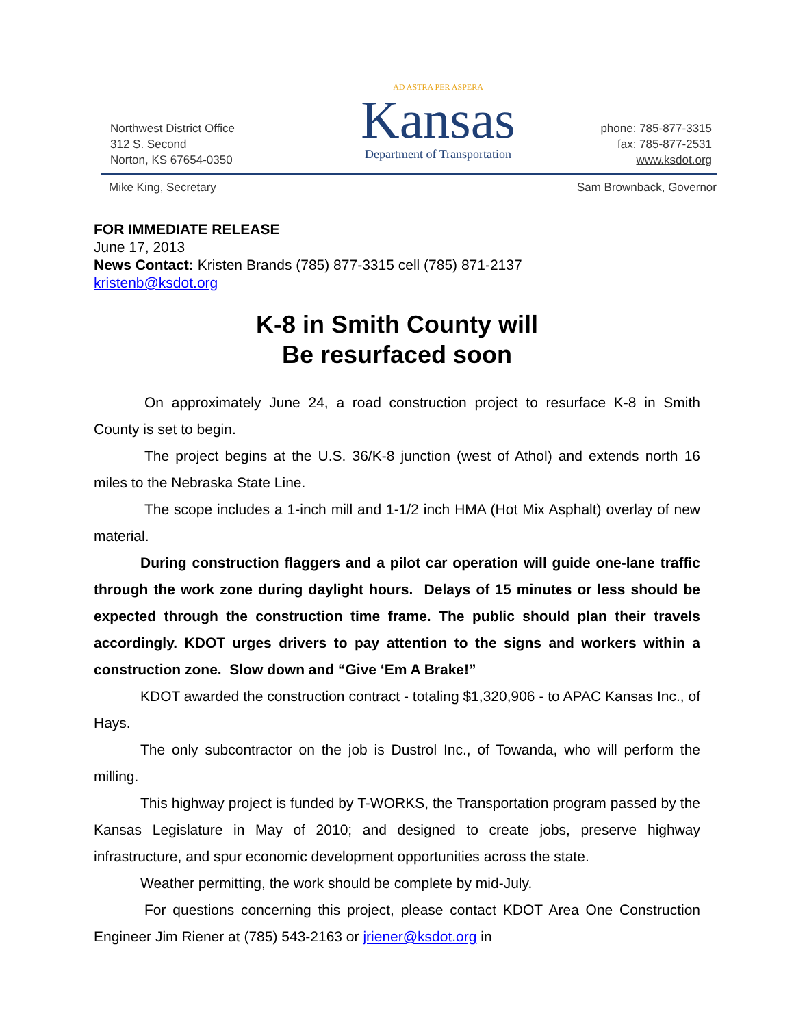Northwest District Office
312 S. Second
Norton, KS 67654-0350
AD ASTRA PER ASPERA
Kansas
Department of Transportation
phone: 785-877-3315
fax: 785-877-2531
www.ksdot.org
Mike King, Secretary Sam Brownback, Governor
FOR IMMEDIATE RELEASE
June 17, 2013
News Contact: Kristen Brands (785) 877-3315 cell (785) 871-2137
kristenb@ksdot.org
K-8 in Smith County will
Be resurfaced soon
On approximately June 24, a road construction project to resurface K-8 in Smith County is set to begin.
The project begins at the U.S. 36/K-8 junction (west of Athol) and extends north 16 miles to the Nebraska State Line.
The scope includes a 1-inch mill and 1-1/2 inch HMA (Hot Mix Asphalt) overlay of new material.
During construction flaggers and a pilot car operation will guide one-lane traffic through the work zone during daylight hours. Delays of 15 minutes or less should be expected through the construction time frame. The public should plan their travels accordingly. KDOT urges drivers to pay attention to the signs and workers within a construction zone. Slow down and “Give ‘Em A Brake!”
KDOT awarded the construction contract - totaling $1,320,906 - to APAC Kansas Inc., of Hays.
The only subcontractor on the job is Dustrol Inc., of Towanda, who will perform the milling.
This highway project is funded by T-WORKS, the Transportation program passed by the Kansas Legislature in May of 2010; and designed to create jobs, preserve highway infrastructure, and spur economic development opportunities across the state.
Weather permitting, the work should be complete by mid-July.
For questions concerning this project, please contact KDOT Area One Construction Engineer Jim Riener at (785) 543-2163 or jriener@ksdot.org in